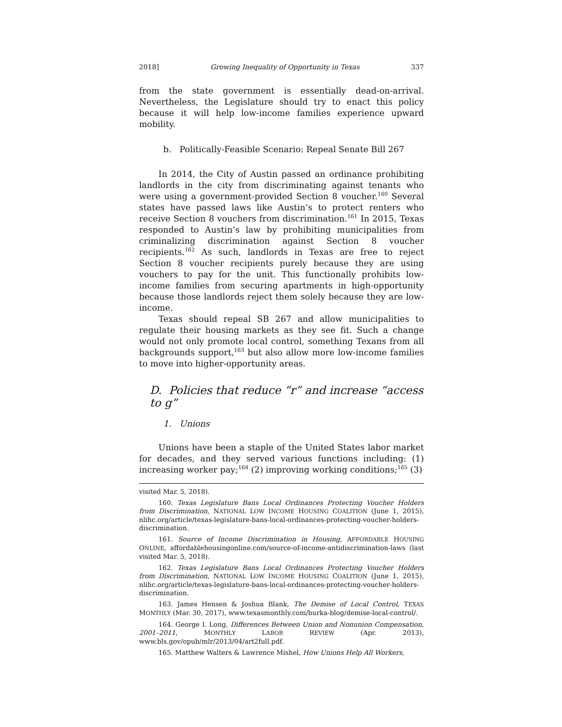2018] Growing Inequality of Opportunity in Texas 337
from the state government is essentially dead-on-arrival. Nevertheless, the Legislature should try to enact this policy because it will help low-income families experience upward mobility.
b. Politically-Feasible Scenario: Repeal Senate Bill 267
In 2014, the City of Austin passed an ordinance prohibiting landlords in the city from discriminating against tenants who were using a government-provided Section 8 voucher.<sup>160</sup> Several states have passed laws like Austin’s to protect renters who receive Section 8 vouchers from discrimination.<sup>161</sup> In 2015, Texas responded to Austin’s law by prohibiting municipalities from criminalizing discrimination against Section 8 voucher recipients.<sup>162</sup> As such, landlords in Texas are free to reject Section 8 voucher recipients purely because they are using vouchers to pay for the unit. This functionally prohibits low-income families from securing apartments in high-opportunity because those landlords reject them solely because they are low-income.
Texas should repeal SB 267 and allow municipalities to regulate their housing markets as they see fit. Such a change would not only promote local control, something Texans from all backgrounds support,<sup>163</sup> but also allow more low-income families to move into higher-opportunity areas.
D. Policies that reduce “r” and increase “access to g”
1. Unions
Unions have been a staple of the United States labor market for decades, and they served various functions including: (1) increasing worker pay;<sup>164</sup> (2) improving working conditions;<sup>165</sup> (3)
visited Mar. 5, 2018).
160. Texas Legislature Bans Local Ordinances Protecting Voucher Holders from Discrimination, NATIONAL LOW INCOME HOUSING COALITION (June 1, 2015), nlihc.org/article/texas-legislature-bans-local-ordinances-protecting-voucher-holders-discrimination.
161. Source of Income Discrimination in Housing, AFFORDABLE HOUSING ONLINE, affordablehousingonline.com/source-of-income-antidiscrimination-laws (last visited Mar. 5, 2018).
162. Texas Legislature Bans Local Ordinances Protecting Voucher Holders from Discrimination, NATIONAL LOW INCOME HOUSING COALITION (June 1, 2015), nlihc.org/article/texas-legislature-bans-local-ordinances-protecting-voucher-holders-discrimination.
163. James Hensen & Joshua Blank, The Demise of Local Control, TEXAS MONTHLY (Mar. 30, 2017), www.texasmonthly.com/burka-blog/demise-local-control/.
164. George I. Long, Differences Between Union and Nonunion Compensation, 2001–2011, MONTHLY LABOR REVIEW (Apr. 2013), www.bls.gov/opub/mlr/2013/04/art2full.pdf.
165. Matthew Walters & Lawrence Mishel, How Unions Help All Workers,